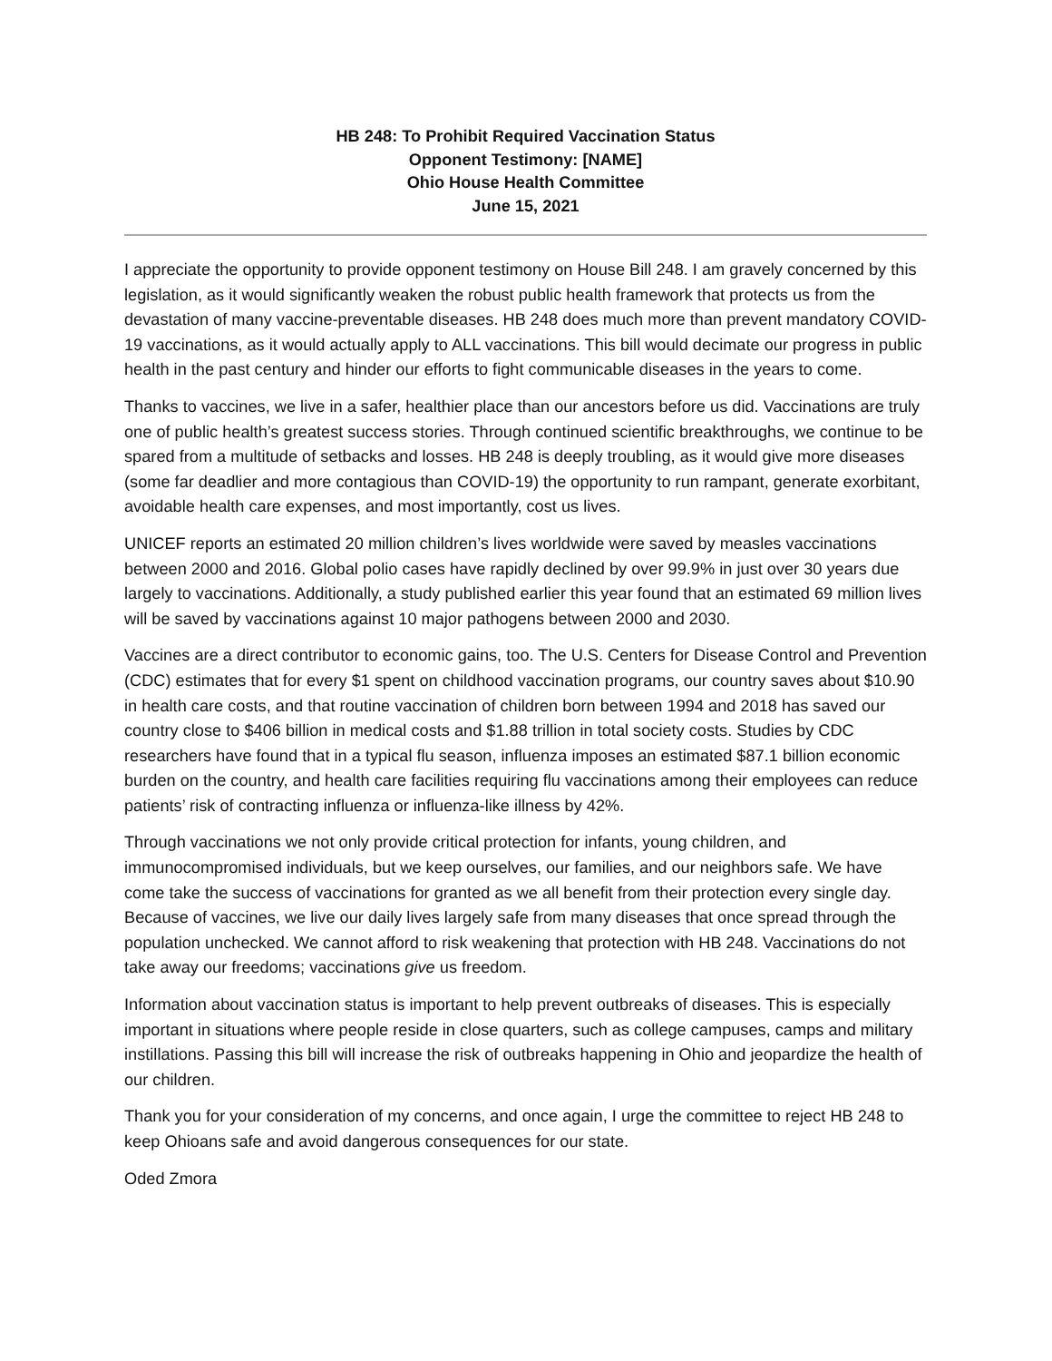HB 248: To Prohibit Required Vaccination Status
Opponent Testimony: [NAME]
Ohio House Health Committee
June 15, 2021
I appreciate the opportunity to provide opponent testimony on House Bill 248. I am gravely concerned by this legislation, as it would significantly weaken the robust public health framework that protects us from the devastation of many vaccine-preventable diseases. HB 248 does much more than prevent mandatory COVID-19 vaccinations, as it would actually apply to ALL vaccinations. This bill would decimate our progress in public health in the past century and hinder our efforts to fight communicable diseases in the years to come.
Thanks to vaccines, we live in a safer, healthier place than our ancestors before us did. Vaccinations are truly one of public health’s greatest success stories. Through continued scientific breakthroughs, we continue to be spared from a multitude of setbacks and losses. HB 248 is deeply troubling, as it would give more diseases (some far deadlier and more contagious than COVID-19) the opportunity to run rampant, generate exorbitant, avoidable health care expenses, and most importantly, cost us lives.
UNICEF reports an estimated 20 million children’s lives worldwide were saved by measles vaccinations between 2000 and 2016. Global polio cases have rapidly declined by over 99.9% in just over 30 years due largely to vaccinations. Additionally, a study published earlier this year found that an estimated 69 million lives will be saved by vaccinations against 10 major pathogens between 2000 and 2030.
Vaccines are a direct contributor to economic gains, too. The U.S. Centers for Disease Control and Prevention (CDC) estimates that for every $1 spent on childhood vaccination programs, our country saves about $10.90 in health care costs, and that routine vaccination of children born between 1994 and 2018 has saved our country close to $406 billion in medical costs and $1.88 trillion in total society costs. Studies by CDC researchers have found that in a typical flu season, influenza imposes an estimated $87.1 billion economic burden on the country, and health care facilities requiring flu vaccinations among their employees can reduce patients’ risk of contracting influenza or influenza-like illness by 42%.
Through vaccinations we not only provide critical protection for infants, young children, and immunocompromised individuals, but we keep ourselves, our families, and our neighbors safe. We have come take the success of vaccinations for granted as we all benefit from their protection every single day. Because of vaccines, we live our daily lives largely safe from many diseases that once spread through the population unchecked. We cannot afford to risk weakening that protection with HB 248. Vaccinations do not take away our freedoms; vaccinations give us freedom.
Information about vaccination status is important to help prevent outbreaks of diseases. This is especially important in situations where people reside in close quarters, such as college campuses, camps and military instillations. Passing this bill will increase the risk of outbreaks happening in Ohio and jeopardize the health of our children.
Thank you for your consideration of my concerns, and once again, I urge the committee to reject HB 248 to keep Ohioans safe and avoid dangerous consequences for our state.
Oded Zmora